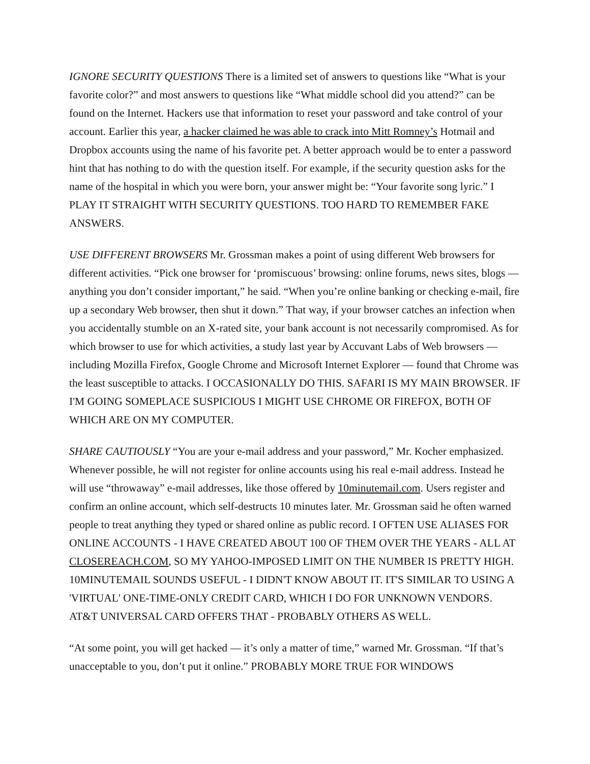IGNORE SECURITY QUESTIONS There is a limited set of answers to questions like “What is your favorite color?” and most answers to questions like “What middle school did you attend?” can be found on the Internet. Hackers use that information to reset your password and take control of your account. Earlier this year, a hacker claimed he was able to crack into Mitt Romney’s Hotmail and Dropbox accounts using the name of his favorite pet. A better approach would be to enter a password hint that has nothing to do with the question itself. For example, if the security question asks for the name of the hospital in which you were born, your answer might be: “Your favorite song lyric.” I PLAY IT STRAIGHT WITH SECURITY QUESTIONS. TOO HARD TO REMEMBER FAKE ANSWERS.
USE DIFFERENT BROWSERS Mr. Grossman makes a point of using different Web browsers for different activities. “Pick one browser for ‘promiscuous’ browsing: online forums, news sites, blogs — anything you don’t consider important,” he said. “When you’re online banking or checking e-mail, fire up a secondary Web browser, then shut it down.” That way, if your browser catches an infection when you accidentally stumble on an X-rated site, your bank account is not necessarily compromised. As for which browser to use for which activities, a study last year by Accuvant Labs of Web browsers — including Mozilla Firefox, Google Chrome and Microsoft Internet Explorer — found that Chrome was the least susceptible to attacks. I OCCASIONALLY DO THIS. SAFARI IS MY MAIN BROWSER. IF I'M GOING SOMEPLACE SUSPICIOUS I MIGHT USE CHROME OR FIREFOX, BOTH OF WHICH ARE ON MY COMPUTER.
SHARE CAUTIOUSLY “You are your e-mail address and your password,” Mr. Kocher emphasized. Whenever possible, he will not register for online accounts using his real e-mail address. Instead he will use “throwaway” e-mail addresses, like those offered by 10minutemail.com. Users register and confirm an online account, which self-destructs 10 minutes later. Mr. Grossman said he often warned people to treat anything they typed or shared online as public record. I OFTEN USE ALIASES FOR ONLINE ACCOUNTS - I HAVE CREATED ABOUT 100 OF THEM OVER THE YEARS - ALL AT CLOSEREACH.COM, SO MY YAHOO-IMPOSED LIMIT ON THE NUMBER IS PRETTY HIGH. 10MINUTEMAIL SOUNDS USEFUL - I DIDN'T KNOW ABOUT IT. IT'S SIMILAR TO USING A 'VIRTUAL' ONE-TIME-ONLY CREDIT CARD, WHICH I DO FOR UNKNOWN VENDORS. AT&T UNIVERSAL CARD OFFERS THAT - PROBABLY OTHERS AS WELL.
“At some point, you will get hacked — it’s only a matter of time,” warned Mr. Grossman. “If that’s unacceptable to you, don’t put it online.” PROBABLY MORE TRUE FOR WINDOWS